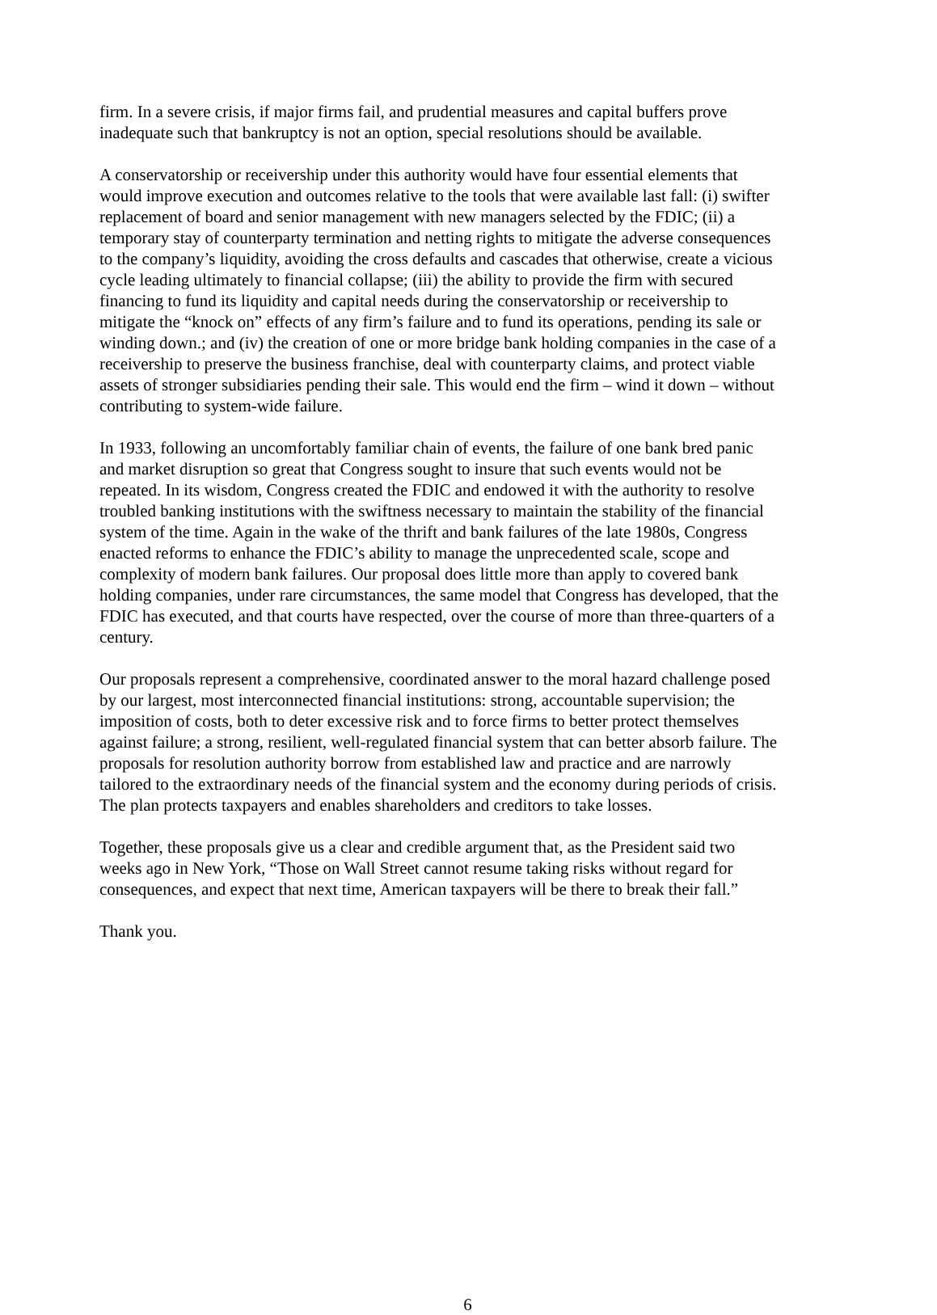firm. In a severe crisis, if major firms fail, and prudential measures and capital buffers prove inadequate such that bankruptcy is not an option, special resolutions should be available.
A conservatorship or receivership under this authority would have four essential elements that would improve execution and outcomes relative to the tools that were available last fall: (i) swifter replacement of board and senior management with new managers selected by the FDIC; (ii) a temporary stay of counterparty termination and netting rights to mitigate the adverse consequences to the company’s liquidity, avoiding the cross defaults and cascades that otherwise, create a vicious cycle leading ultimately to financial collapse; (iii) the ability to provide the firm with secured financing to fund its liquidity and capital needs during the conservatorship or receivership to mitigate the “knock on” effects of any firm’s failure and to fund its operations, pending its sale or winding down.; and (iv) the creation of one or more bridge bank holding companies in the case of a receivership to preserve the business franchise, deal with counterparty claims, and protect viable assets of stronger subsidiaries pending their sale. This would end the firm – wind it down – without contributing to system-wide failure.
In 1933, following an uncomfortably familiar chain of events, the failure of one bank bred panic and market disruption so great that Congress sought to insure that such events would not be repeated. In its wisdom, Congress created the FDIC and endowed it with the authority to resolve troubled banking institutions with the swiftness necessary to maintain the stability of the financial system of the time. Again in the wake of the thrift and bank failures of the late 1980s, Congress enacted reforms to enhance the FDIC’s ability to manage the unprecedented scale, scope and complexity of modern bank failures. Our proposal does little more than apply to covered bank holding companies, under rare circumstances, the same model that Congress has developed, that the FDIC has executed, and that courts have respected, over the course of more than three-quarters of a century.
Our proposals represent a comprehensive, coordinated answer to the moral hazard challenge posed by our largest, most interconnected financial institutions: strong, accountable supervision; the imposition of costs, both to deter excessive risk and to force firms to better protect themselves against failure; a strong, resilient, well-regulated financial system that can better absorb failure. The proposals for resolution authority borrow from established law and practice and are narrowly tailored to the extraordinary needs of the financial system and the economy during periods of crisis. The plan protects taxpayers and enables shareholders and creditors to take losses.
Together, these proposals give us a clear and credible argument that, as the President said two weeks ago in New York, “Those on Wall Street cannot resume taking risks without regard for consequences, and expect that next time, American taxpayers will be there to break their fall.”
Thank you.
6